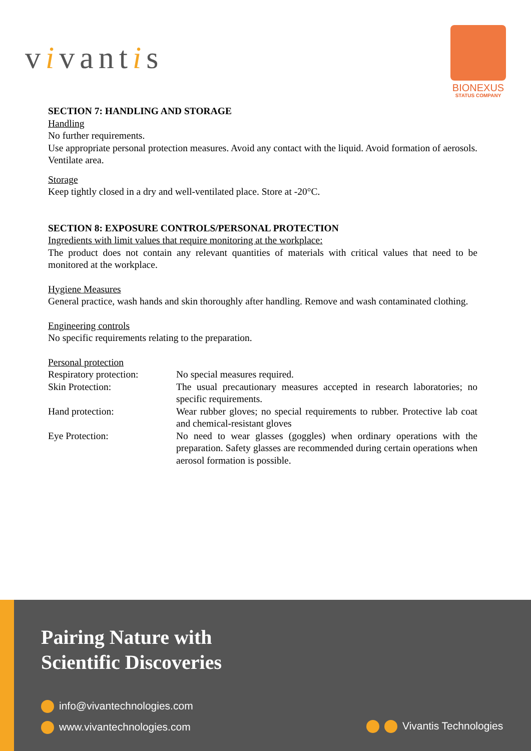vivantis
BIONEXUS
STATUS COMPANY
SECTION 7: HANDLING AND STORAGE
Handling
No further requirements.
Use appropriate personal protection measures. Avoid any contact with the liquid. Avoid formation of aerosols. Ventilate area.
Storage
Keep tightly closed in a dry and well-ventilated place. Store at -20°C.
SECTION 8: EXPOSURE CONTROLS/PERSONAL PROTECTION
Ingredients with limit values that require monitoring at the workplace:
The product does not contain any relevant quantities of materials with critical values that need to be monitored at the workplace.
Hygiene Measures
General practice, wash hands and skin thoroughly after handling. Remove and wash contaminated clothing.
Engineering controls
No specific requirements relating to the preparation.
Personal protection
| Respiratory protection: | No special measures required. |
| Skin Protection: | The usual precautionary measures accepted in research laboratories; no specific requirements. |
| Hand protection: | Wear rubber gloves; no special requirements to rubber. Protective lab coat and chemical-resistant gloves |
| Eye Protection: | No need to wear glasses (goggles) when ordinary operations with the preparation. Safety glasses are recommended during certain operations when aerosol formation is possible. |
Pairing Nature with
Scientific Discoveries
info@vivantechnologies.com
www.vivantechnologies.com Vivantis Technologies